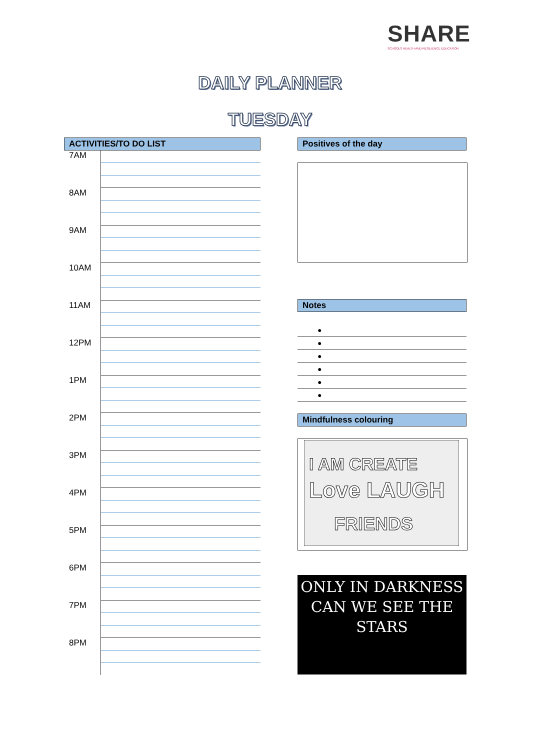SHARE
SCHOOLS HEALTH AND RESILIENCE EDUCATION
DAILY PLANNER
TUESDAY
ACTIVITIES/TO DO LIST
| 7AM | |
| 8AM | |
| 9AM | |
| 10AM | |
| 11AM | |
| 12PM | |
| 1PM | |
| 2PM | |
| 3PM | |
| 4PM | |
| 5PM | |
| 6PM | |
| 7PM | |
| 8PM | |
Positives of the day
Notes
●
●
●
●
●
●
Mindfulness colouring
I AM CREATE
Love LAUGH
FRIENDS
ONLY IN DARKNESS CAN WE SEE THE STARS